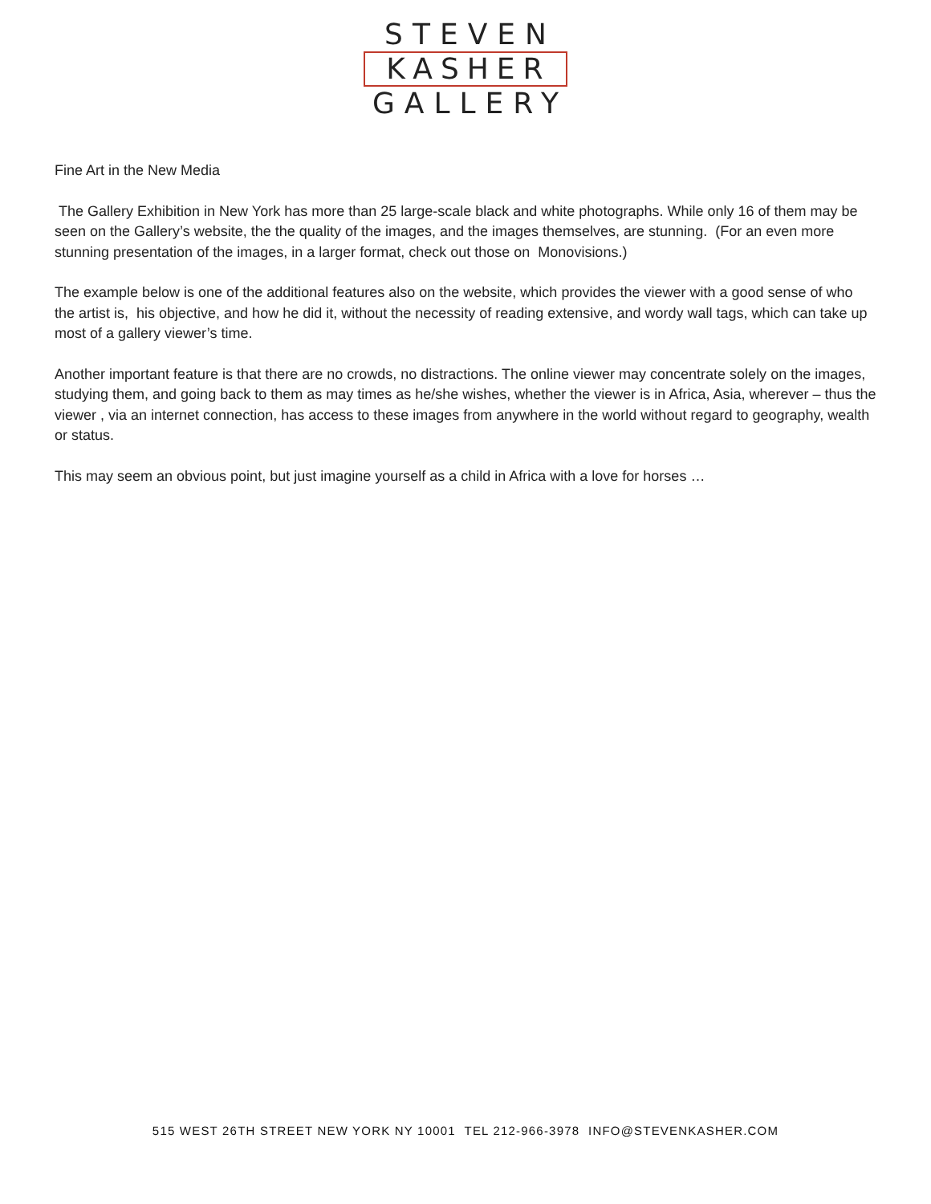STEVEN
KASHER
GALLERY
Fine Art in the New Media
The Gallery Exhibition in New York has more than 25 large-scale black and white photographs. While only 16 of them may be seen on the Gallery’s website, the the quality of the images, and the images themselves, are stunning. (For an even more stunning presentation of the images, in a larger format, check out those on Monovisions.)
The example below is one of the additional features also on the website, which provides the viewer with a good sense of who the artist is, his objective, and how he did it, without the necessity of reading extensive, and wordy wall tags, which can take up most of a gallery viewer’s time.
Another important feature is that there are no crowds, no distractions. The online viewer may concentrate solely on the images, studying them, and going back to them as may times as he/she wishes, whether the viewer is in Africa, Asia, wherever – thus the viewer , via an internet connection, has access to these images from anywhere in the world without regard to geography, wealth or status.
This may seem an obvious point, but just imagine yourself as a child in Africa with a love for horses …
515 WEST 26TH STREET NEW YORK NY 10001 TEL 212-966-3978 INFO@STEVENKASHER.COM